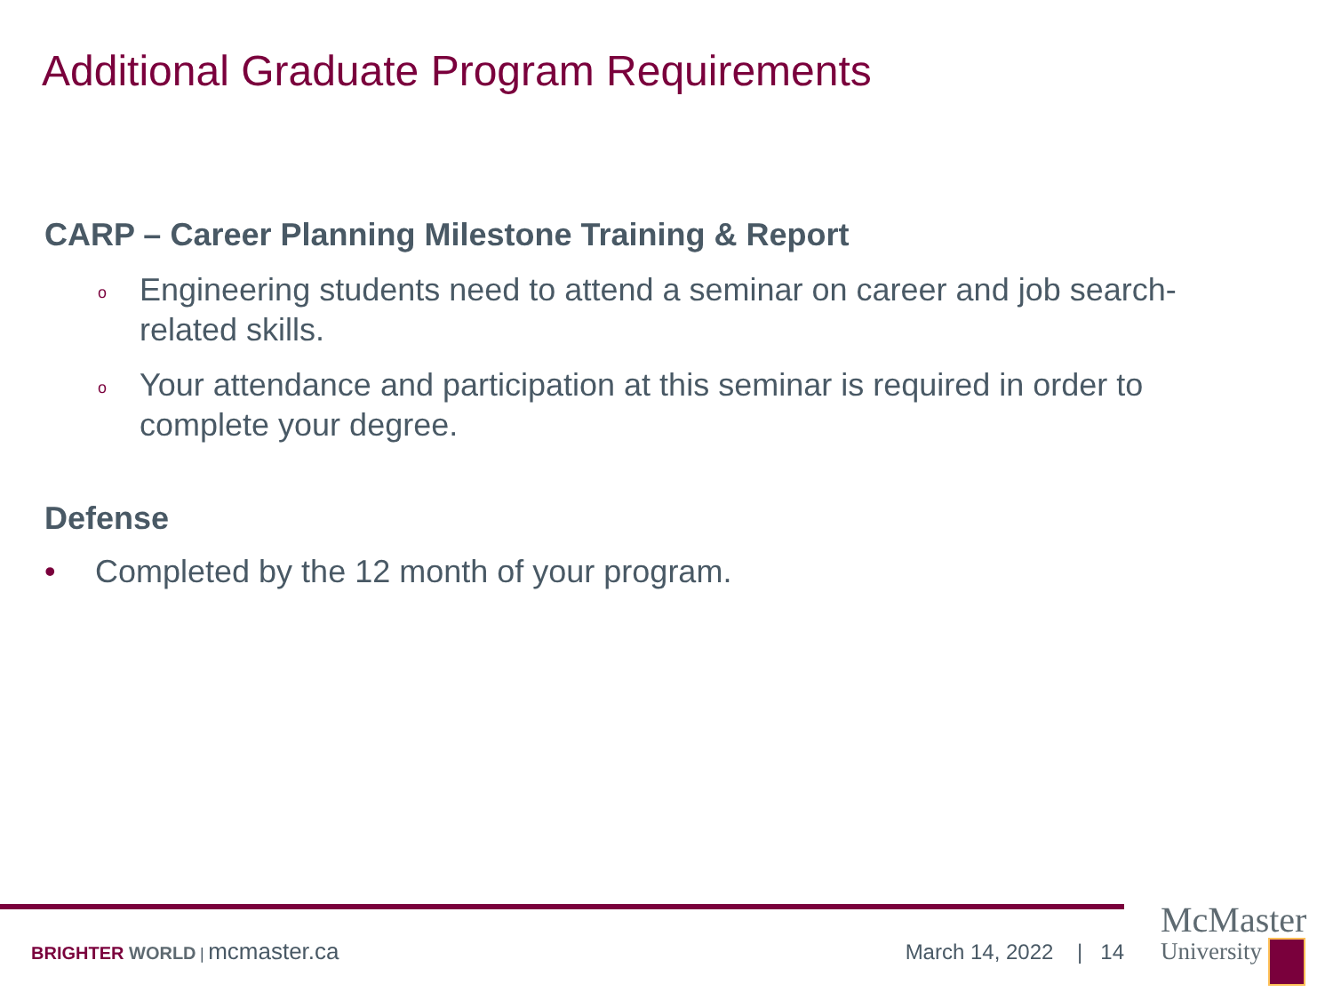Additional Graduate Program Requirements
CARP – Career Planning Milestone Training & Report
o Engineering students need to attend a seminar on career and job search-related skills.
o Your attendance and participation at this seminar is required in order to complete your degree.
Defense
• Completed by the 12 month of your program.
BRIGHTER WORLD | mcmaster.ca March 14, 2022 | 14
McMaster
University